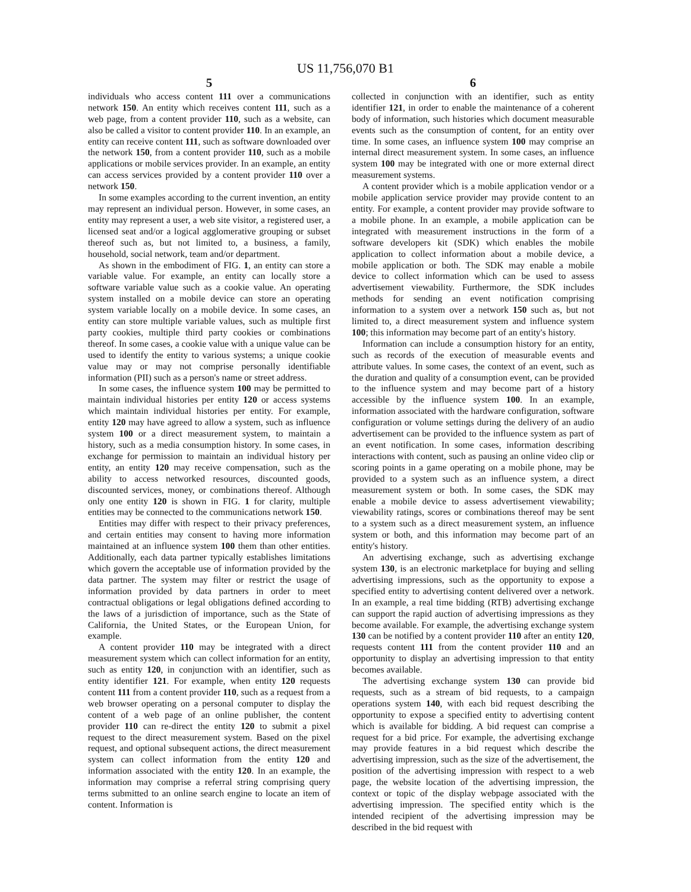US 11,756,070 B1
5
individuals who access content 111 over a communications network 150. An entity which receives content 111, such as a web page, from a content provider 110, such as a website, can also be called a visitor to content provider 110. In an example, an entity can receive content 111, such as software downloaded over the network 150, from a content provider 110, such as a mobile applications or mobile services provider. In an example, an entity can access services provided by a content provider 110 over a network 150.
In some examples according to the current invention, an entity may represent an individual person. However, in some cases, an entity may represent a user, a web site visitor, a registered user, a licensed seat and/or a logical agglomerative grouping or subset thereof such as, but not limited to, a business, a family, household, social network, team and/or department.
As shown in the embodiment of FIG. 1, an entity can store a variable value. For example, an entity can locally store a software variable value such as a cookie value. An operating system installed on a mobile device can store an operating system variable locally on a mobile device. In some cases, an entity can store multiple variable values, such as multiple first party cookies, multiple third party cookies or combinations thereof. In some cases, a cookie value with a unique value can be used to identify the entity to various systems; a unique cookie value may or may not comprise personally identifiable information (PII) such as a person's name or street address.
In some cases, the influence system 100 may be permitted to maintain individual histories per entity 120 or access systems which maintain individual histories per entity. For example, entity 120 may have agreed to allow a system, such as influence system 100 or a direct measurement system, to maintain a history, such as a media consumption history. In some cases, in exchange for permission to maintain an individual history per entity, an entity 120 may receive compensation, such as the ability to access networked resources, discounted goods, discounted services, money, or combinations thereof. Although only one entity 120 is shown in FIG. 1 for clarity, multiple entities may be connected to the communications network 150.
Entities may differ with respect to their privacy preferences, and certain entities may consent to having more information maintained at an influence system 100 them than other entities. Additionally, each data partner typically establishes limitations which govern the acceptable use of information provided by the data partner. The system may filter or restrict the usage of information provided by data partners in order to meet contractual obligations or legal obligations defined according to the laws of a jurisdiction of importance, such as the State of California, the United States, or the European Union, for example.
A content provider 110 may be integrated with a direct measurement system which can collect information for an entity, such as entity 120, in conjunction with an identifier, such as entity identifier 121. For example, when entity 120 requests content 111 from a content provider 110, such as a request from a web browser operating on a personal computer to display the content of a web page of an online publisher, the content provider 110 can re-direct the entity 120 to submit a pixel request to the direct measurement system. Based on the pixel request, and optional subsequent actions, the direct measurement system can collect information from the entity 120 and information associated with the entity 120. In an example, the information may comprise a referral string comprising query terms submitted to an online search engine to locate an item of content. Information is
6
collected in conjunction with an identifier, such as entity identifier 121, in order to enable the maintenance of a coherent body of information, such histories which document measurable events such as the consumption of content, for an entity over time. In some cases, an influence system 100 may comprise an internal direct measurement system. In some cases, an influence system 100 may be integrated with one or more external direct measurement systems.
A content provider which is a mobile application vendor or a mobile application service provider may provide content to an entity. For example, a content provider may provide software to a mobile phone. In an example, a mobile application can be integrated with measurement instructions in the form of a software developers kit (SDK) which enables the mobile application to collect information about a mobile device, a mobile application or both. The SDK may enable a mobile device to collect information which can be used to assess advertisement viewability. Furthermore, the SDK includes methods for sending an event notification comprising information to a system over a network 150 such as, but not limited to, a direct measurement system and influence system 100; this information may become part of an entity's history.
Information can include a consumption history for an entity, such as records of the execution of measurable events and attribute values. In some cases, the context of an event, such as the duration and quality of a consumption event, can be provided to the influence system and may become part of a history accessible by the influence system 100. In an example, information associated with the hardware configuration, software configuration or volume settings during the delivery of an audio advertisement can be provided to the influence system as part of an event notification. In some cases, information describing interactions with content, such as pausing an online video clip or scoring points in a game operating on a mobile phone, may be provided to a system such as an influence system, a direct measurement system or both. In some cases, the SDK may enable a mobile device to assess advertisement viewability; viewability ratings, scores or combinations thereof may be sent to a system such as a direct measurement system, an influence system or both, and this information may become part of an entity's history.
An advertising exchange, such as advertising exchange system 130, is an electronic marketplace for buying and selling advertising impressions, such as the opportunity to expose a specified entity to advertising content delivered over a network. In an example, a real time bidding (RTB) advertising exchange can support the rapid auction of advertising impressions as they become available. For example, the advertising exchange system 130 can be notified by a content provider 110 after an entity 120, requests content 111 from the content provider 110 and an opportunity to display an advertising impression to that entity becomes available.
The advertising exchange system 130 can provide bid requests, such as a stream of bid requests, to a campaign operations system 140, with each bid request describing the opportunity to expose a specified entity to advertising content which is available for bidding. A bid request can comprise a request for a bid price. For example, the advertising exchange may provide features in a bid request which describe the advertising impression, such as the size of the advertisement, the position of the advertising impression with respect to a web page, the website location of the advertising impression, the context or topic of the display webpage associated with the advertising impression. The specified entity which is the intended recipient of the advertising impression may be described in the bid request with